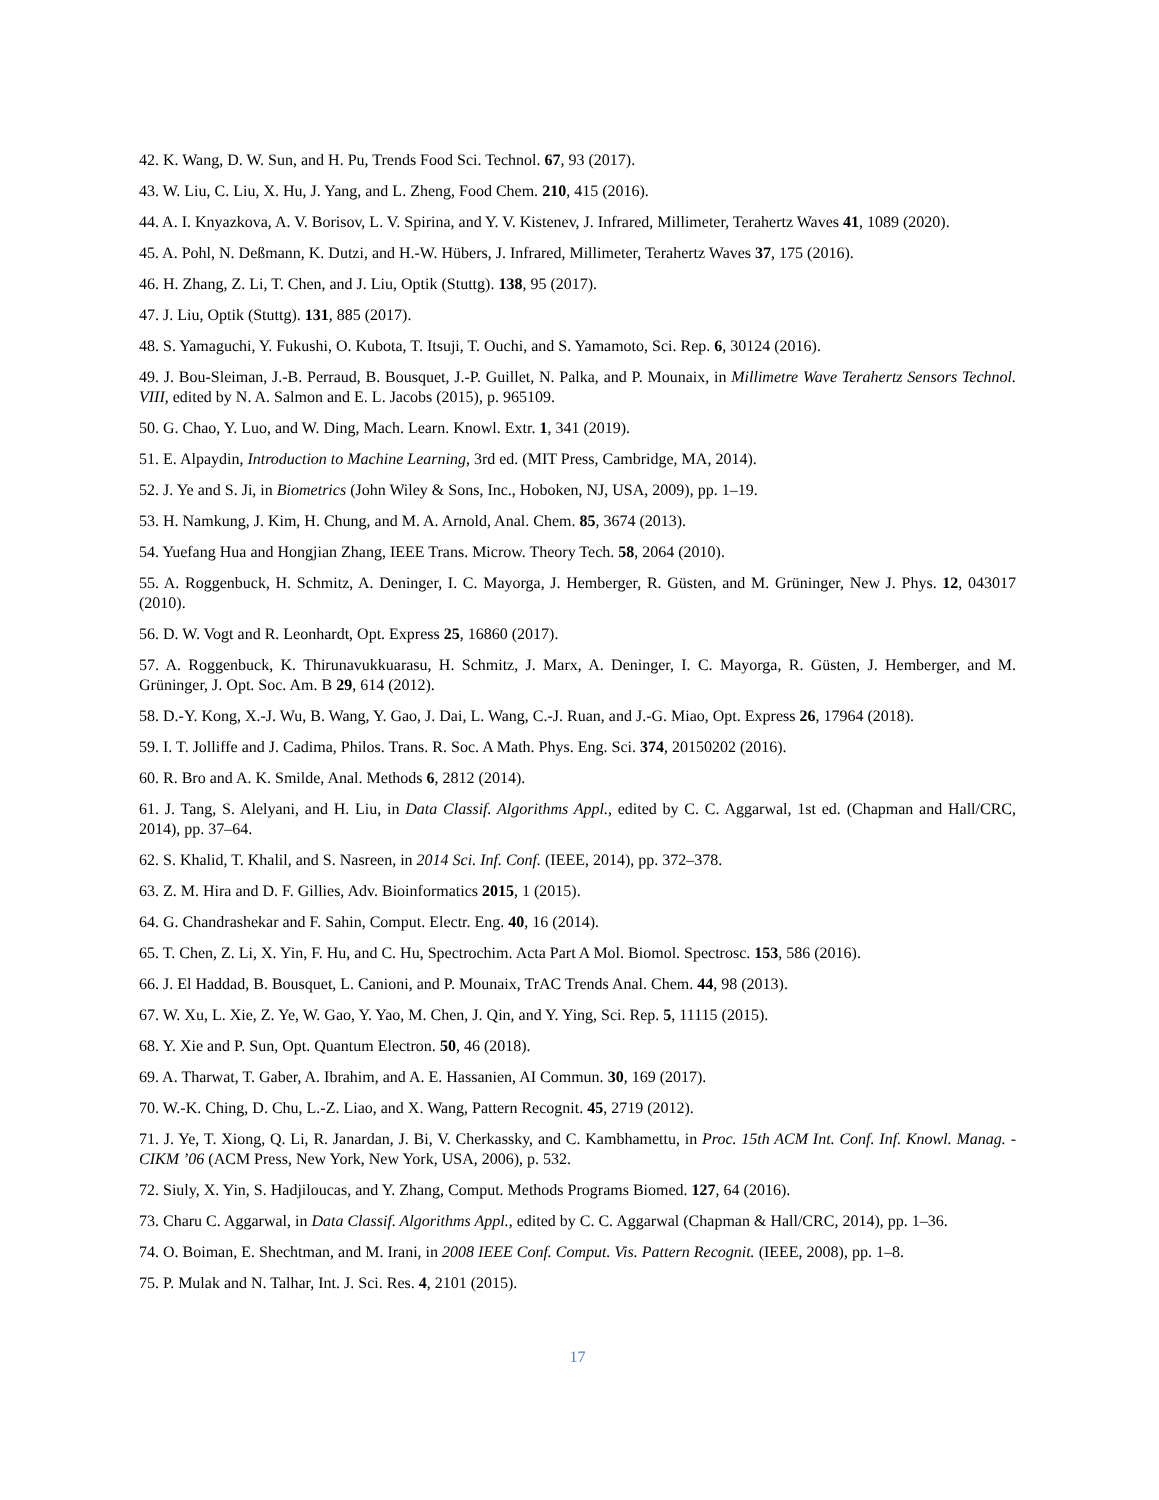42. K. Wang, D. W. Sun, and H. Pu, Trends Food Sci. Technol. 67, 93 (2017).
43. W. Liu, C. Liu, X. Hu, J. Yang, and L. Zheng, Food Chem. 210, 415 (2016).
44. A. I. Knyazkova, A. V. Borisov, L. V. Spirina, and Y. V. Kistenev, J. Infrared, Millimeter, Terahertz Waves 41, 1089 (2020).
45. A. Pohl, N. Deßmann, K. Dutzi, and H.-W. Hübers, J. Infrared, Millimeter, Terahertz Waves 37, 175 (2016).
46. H. Zhang, Z. Li, T. Chen, and J. Liu, Optik (Stuttg). 138, 95 (2017).
47. J. Liu, Optik (Stuttg). 131, 885 (2017).
48. S. Yamaguchi, Y. Fukushi, O. Kubota, T. Itsuji, T. Ouchi, and S. Yamamoto, Sci. Rep. 6, 30124 (2016).
49. J. Bou-Sleiman, J.-B. Perraud, B. Bousquet, J.-P. Guillet, N. Palka, and P. Mounaix, in Millimetre Wave Terahertz Sensors Technol. VIII, edited by N. A. Salmon and E. L. Jacobs (2015), p. 965109.
50. G. Chao, Y. Luo, and W. Ding, Mach. Learn. Knowl. Extr. 1, 341 (2019).
51. E. Alpaydin, Introduction to Machine Learning, 3rd ed. (MIT Press, Cambridge, MA, 2014).
52. J. Ye and S. Ji, in Biometrics (John Wiley & Sons, Inc., Hoboken, NJ, USA, 2009), pp. 1–19.
53. H. Namkung, J. Kim, H. Chung, and M. A. Arnold, Anal. Chem. 85, 3674 (2013).
54. Yuefang Hua and Hongjian Zhang, IEEE Trans. Microw. Theory Tech. 58, 2064 (2010).
55. A. Roggenbuck, H. Schmitz, A. Deninger, I. C. Mayorga, J. Hemberger, R. Güsten, and M. Grüninger, New J. Phys. 12, 043017 (2010).
56. D. W. Vogt and R. Leonhardt, Opt. Express 25, 16860 (2017).
57. A. Roggenbuck, K. Thirunavukkuarasu, H. Schmitz, J. Marx, A. Deninger, I. C. Mayorga, R. Güsten, J. Hemberger, and M. Grüninger, J. Opt. Soc. Am. B 29, 614 (2012).
58. D.-Y. Kong, X.-J. Wu, B. Wang, Y. Gao, J. Dai, L. Wang, C.-J. Ruan, and J.-G. Miao, Opt. Express 26, 17964 (2018).
59. I. T. Jolliffe and J. Cadima, Philos. Trans. R. Soc. A Math. Phys. Eng. Sci. 374, 20150202 (2016).
60. R. Bro and A. K. Smilde, Anal. Methods 6, 2812 (2014).
61. J. Tang, S. Alelyani, and H. Liu, in Data Classif. Algorithms Appl., edited by C. C. Aggarwal, 1st ed. (Chapman and Hall/CRC, 2014), pp. 37–64.
62. S. Khalid, T. Khalil, and S. Nasreen, in 2014 Sci. Inf. Conf. (IEEE, 2014), pp. 372–378.
63. Z. M. Hira and D. F. Gillies, Adv. Bioinformatics 2015, 1 (2015).
64. G. Chandrashekar and F. Sahin, Comput. Electr. Eng. 40, 16 (2014).
65. T. Chen, Z. Li, X. Yin, F. Hu, and C. Hu, Spectrochim. Acta Part A Mol. Biomol. Spectrosc. 153, 586 (2016).
66. J. El Haddad, B. Bousquet, L. Canioni, and P. Mounaix, TrAC Trends Anal. Chem. 44, 98 (2013).
67. W. Xu, L. Xie, Z. Ye, W. Gao, Y. Yao, M. Chen, J. Qin, and Y. Ying, Sci. Rep. 5, 11115 (2015).
68. Y. Xie and P. Sun, Opt. Quantum Electron. 50, 46 (2018).
69. A. Tharwat, T. Gaber, A. Ibrahim, and A. E. Hassanien, AI Commun. 30, 169 (2017).
70. W.-K. Ching, D. Chu, L.-Z. Liao, and X. Wang, Pattern Recognit. 45, 2719 (2012).
71. J. Ye, T. Xiong, Q. Li, R. Janardan, J. Bi, V. Cherkassky, and C. Kambhamettu, in Proc. 15th ACM Int. Conf. Inf. Knowl. Manag. - CIKM ’06 (ACM Press, New York, New York, USA, 2006), p. 532.
72. Siuly, X. Yin, S. Hadjiloucas, and Y. Zhang, Comput. Methods Programs Biomed. 127, 64 (2016).
73. Charu C. Aggarwal, in Data Classif. Algorithms Appl., edited by C. C. Aggarwal (Chapman & Hall/CRC, 2014), pp. 1–36.
74. O. Boiman, E. Shechtman, and M. Irani, in 2008 IEEE Conf. Comput. Vis. Pattern Recognit. (IEEE, 2008), pp. 1–8.
75. P. Mulak and N. Talhar, Int. J. Sci. Res. 4, 2101 (2015).
17